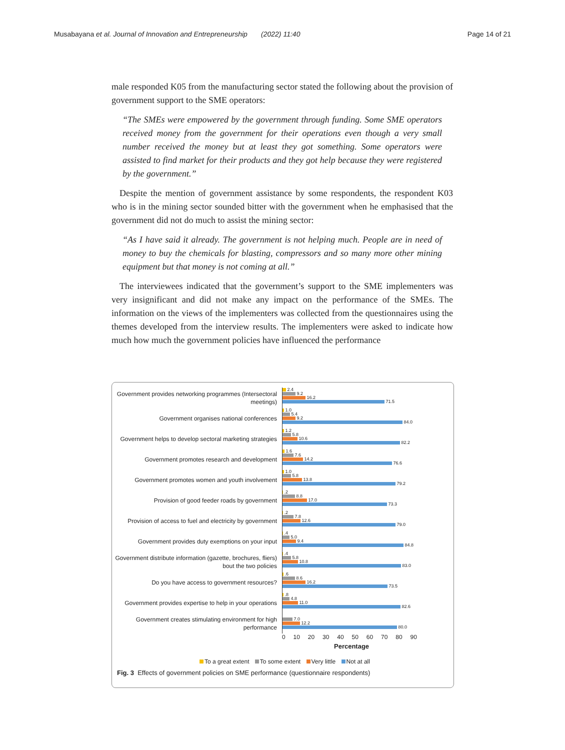Musabayana et al. Journal of Innovation and Entrepreneurship (2022) 11:40 Page 14 of 21
male responded K05 from the manufacturing sector stated the following about the provision of government support to the SME operators:
“The SMEs were empowered by the government through funding. Some SME operators received money from the government for their operations even though a very small number received the money but at least they got something. Some operators were assisted to find market for their products and they got help because they were registered by the government.”
Despite the mention of government assistance by some respondents, the respondent K03 who is in the mining sector sounded bitter with the government when he emphasised that the government did not do much to assist the mining sector:
“As I have said it already. The government is not helping much. People are in need of money to buy the chemicals for blasting, compressors and so many more other mining equipment but that money is not coming at all.”
The interviewees indicated that the government’s support to the SME implementers was very insignificant and did not make any impact on the performance of the SMEs. The information on the views of the implementers was collected from the questionnaires using the themes developed from the interview results. The implementers were asked to indicate how much how much the government policies have influenced the performance
Government provides networking programmes (Intersectoral meetings)
2.4
9.2
16.2
71.5
Government organises national conferences
1.0
5.4
9.2
84.0
Government helps to develop sectoral marketing strategies
1.2
5.8
10.6
82.2
Government promotes research and development
1.6
7.6
14.2
76.6
Government promotes women and youth involvement
1.0
5.8
13.8
79.2
Provision of good feeder roads by government
.2
8.8
17.0
73.3
Provision of access to fuel and electricity by government
.2
7.8
12.6
79.0
Government provides duty exemptions on your input
.4
5.0
9.4
84.8
Government distribute information (gazette, brochures, fliers) bout the two policies
.4
5.8
10.8
83.0
Do you have access to government resources?
.6
8.6
16.2
73.5
Government provides expertise to help in your operations
.8
4.8
11.0
82.6
Government creates stimulating environment for high performance
7.0
12.2
80.0
0 10 20 30 40 50 60 70 80 90
Percentage
To a great extent To some extent Very little Not at all
Fig. 3 Effects of government policies on SME performance (questionnaire respondents)